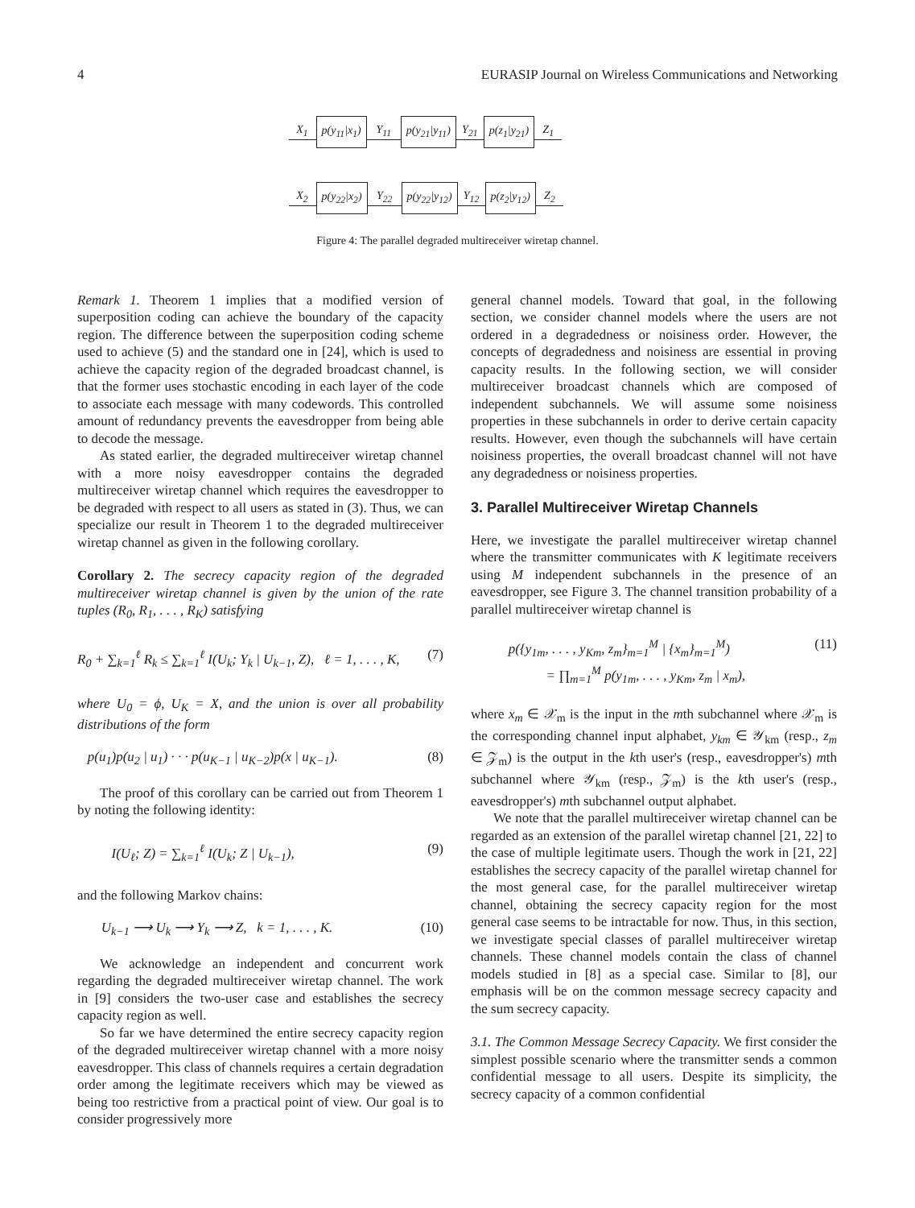4 EURASIP Journal on Wireless Communications and Networking
X<sub>1</sub> p(y<sub>11</sub>|x<sub>1</sub>) Y<sub>11</sub> p(y<sub>21</sub>|y<sub>11</sub>) Y<sub>21</sub> p(z<sub>1</sub>|y<sub>21</sub>) Z<sub>1</sub>
X<sub>2</sub> p(y<sub>22</sub>|x<sub>2</sub>) Y<sub>22</sub> p(y<sub>22</sub>|y<sub>12</sub>) Y<sub>12</sub> p(z<sub>2</sub>|y<sub>12</sub>) Z<sub>2</sub>
Figure 4: The parallel degraded multireceiver wiretap channel.
Remark 1. Theorem 1 implies that a modified version of superposition coding can achieve the boundary of the capacity region. The difference between the superposition coding scheme used to achieve (5) and the standard one in [24], which is used to achieve the capacity region of the degraded broadcast channel, is that the former uses stochastic encoding in each layer of the code to associate each message with many codewords. This controlled amount of redundancy prevents the eavesdropper from being able to decode the message.
As stated earlier, the degraded multireceiver wiretap channel with a more noisy eavesdropper contains the degraded multireceiver wiretap channel which requires the eavesdropper to be degraded with respect to all users as stated in (3). Thus, we can specialize our result in Theorem 1 to the degraded multireceiver wiretap channel as given in the following corollary.
Corollary 2. The secrecy capacity region of the degraded multireceiver wiretap channel is given by the union of the rate tuples (R<sub>0</sub>, R<sub>1</sub>, . . . , R<sub>K</sub>) satisfying
R<sub>0</sub> + ∑<sub>k=1</sub><sup>ℓ</sup> R<sub>k</sub> ≤ ∑<sub>k=1</sub><sup>ℓ</sup> I(U<sub>k</sub>; Y<sub>k</sub> | U<sub>k−1</sub>, Z), ℓ = 1, . . . , K, (7)
where U<sub>0</sub> = ϕ, U<sub>K</sub> = X, and the union is over all probability distributions of the form
p(u<sub>1</sub>)p(u<sub>2</sub> | u<sub>1</sub>) · · · p(u<sub>K−1</sub> | u<sub>K−2</sub>)p(x | u<sub>K−1</sub>). (8)
The proof of this corollary can be carried out from Theorem 1 by noting the following identity:
I(U<sub>ℓ</sub>; Z) = ∑<sub>k=1</sub><sup>ℓ</sup> I(U<sub>k</sub>; Z | U<sub>k−1</sub>), (9)
and the following Markov chains:
U<sub>k−1</sub> ⟶ U<sub>k</sub> ⟶ Y<sub>k</sub> ⟶ Z, k = 1, . . . , K. (10)
We acknowledge an independent and concurrent work regarding the degraded multireceiver wiretap channel. The work in [9] considers the two-user case and establishes the secrecy capacity region as well.
So far we have determined the entire secrecy capacity region of the degraded multireceiver wiretap channel with a more noisy eavesdropper. This class of channels requires a certain degradation order among the legitimate receivers which may be viewed as being too restrictive from a practical point of view. Our goal is to consider progressively more
general channel models. Toward that goal, in the following section, we consider channel models where the users are not ordered in a degradedness or noisiness order. However, the concepts of degradedness and noisiness are essential in proving capacity results. In the following section, we will consider multireceiver broadcast channels which are composed of independent subchannels. We will assume some noisiness properties in these subchannels in order to derive certain capacity results. However, even though the subchannels will have certain noisiness properties, the overall broadcast channel will not have any degradedness or noisiness properties.
3. Parallel Multireceiver Wiretap Channels
Here, we investigate the parallel multireceiver wiretap channel where the transmitter communicates with K legitimate receivers using M independent subchannels in the presence of an eavesdropper, see Figure 3. The channel transition probability of a parallel multireceiver wiretap channel is
p({y<sub>1m</sub>, . . . , y<sub>Km</sub>, z<sub>m</sub>}<sub>m=1</sub><sup>M</sup> | {x<sub>m</sub>}<sub>m=1</sub><sup>M</sup>)
= ∏<sub>m=1</sub><sup>M</sup> p(y<sub>1m</sub>, . . . , y<sub>Km</sub>, z<sub>m</sub> | x<sub>m</sub>), (11)
where x<sub>m</sub> ∈ 𝒳<sub>m</sub> is the input in the mth subchannel where 𝒳<sub>m</sub> is the corresponding channel input alphabet, y<sub>km</sub> ∈ 𝒴<sub>km</sub> (resp., z<sub>m</sub> ∈ 𝒵<sub>m</sub>) is the output in the kth user's (resp., eavesdropper's) mth subchannel where 𝒴<sub>km</sub> (resp., 𝒵<sub>m</sub>) is the kth user's (resp., eavesdropper's) mth subchannel output alphabet.
We note that the parallel multireceiver wiretap channel can be regarded as an extension of the parallel wiretap channel [21, 22] to the case of multiple legitimate users. Though the work in [21, 22] establishes the secrecy capacity of the parallel wiretap channel for the most general case, for the parallel multireceiver wiretap channel, obtaining the secrecy capacity region for the most general case seems to be intractable for now. Thus, in this section, we investigate special classes of parallel multireceiver wiretap channels. These channel models contain the class of channel models studied in [8] as a special case. Similar to [8], our emphasis will be on the common message secrecy capacity and the sum secrecy capacity.
3.1. The Common Message Secrecy Capacity. We first consider the simplest possible scenario where the transmitter sends a common confidential message to all users. Despite its simplicity, the secrecy capacity of a common confidential